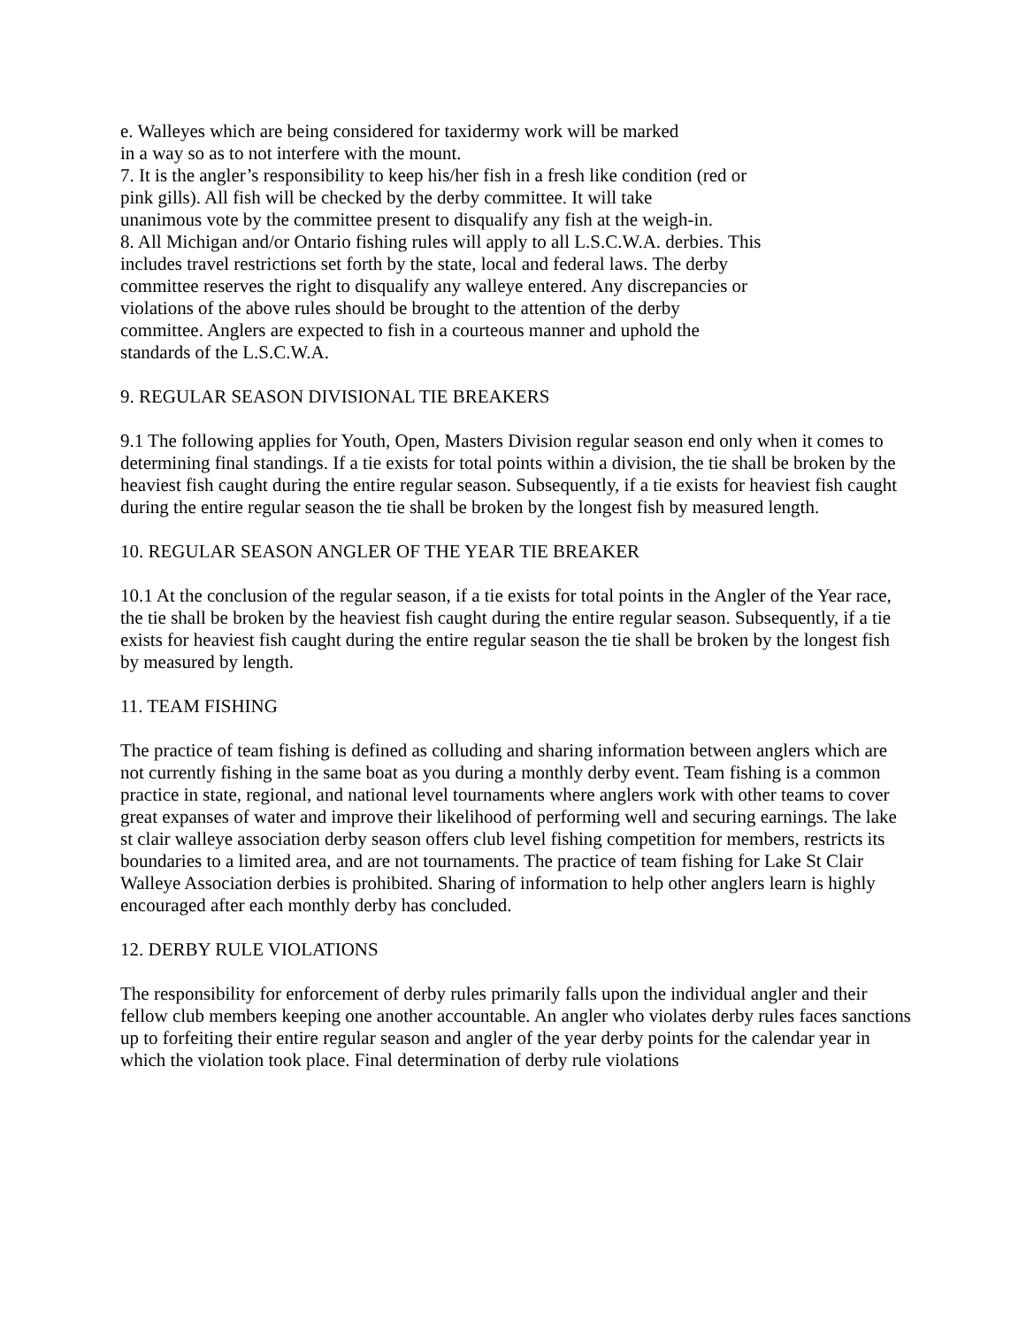e. Walleyes which are being considered for taxidermy work will be marked in a way so as to not interfere with the mount. 7. It is the angler’s responsibility to keep his/her fish in a fresh like condition (red or pink gills). All fish will be checked by the derby committee. It will take unanimous vote by the committee present to disqualify any fish at the weigh-in. 8. All Michigan and/or Ontario fishing rules will apply to all L.S.C.W.A. derbies. This includes travel restrictions set forth by the state, local and federal laws. The derby committee reserves the right to disqualify any walleye entered. Any discrepancies or violations of the above rules should be brought to the attention of the derby committee. Anglers are expected to fish in a courteous manner and uphold the standards of the L.S.C.W.A.
9. REGULAR SEASON DIVISIONAL TIE BREAKERS
9.1 The following applies for Youth, Open, Masters Division regular season end only when it comes to determining final standings. If a tie exists for total points within a division, the tie shall be broken by the heaviest fish caught during the entire regular season. Subsequently, if a tie exists for heaviest fish caught during the entire regular season the tie shall be broken by the longest fish by measured length.
10. REGULAR SEASON ANGLER OF THE YEAR TIE BREAKER
10.1 At the conclusion of the regular season, if a tie exists for total points in the Angler of the Year race, the tie shall be broken by the heaviest fish caught during the entire regular season. Subsequently, if a tie exists for heaviest fish caught during the entire regular season the tie shall be broken by the longest fish by measured by length.
11. TEAM FISHING
The practice of team fishing is defined as colluding and sharing information between anglers which are not currently fishing in the same boat as you during a monthly derby event. Team fishing is a common practice in state, regional, and national level tournaments where anglers work with other teams to cover great expanses of water and improve their likelihood of performing well and securing earnings. The lake st clair walleye association derby season offers club level fishing competition for members, restricts its boundaries to a limited area, and are not tournaments. The practice of team fishing for Lake St Clair Walleye Association derbies is prohibited. Sharing of information to help other anglers learn is highly encouraged after each monthly derby has concluded.
12. DERBY RULE VIOLATIONS
The responsibility for enforcement of derby rules primarily falls upon the individual angler and their fellow club members keeping one another accountable. An angler who violates derby rules faces sanctions up to forfeiting their entire regular season and angler of the year derby points for the calendar year in which the violation took place. Final determination of derby rule violations